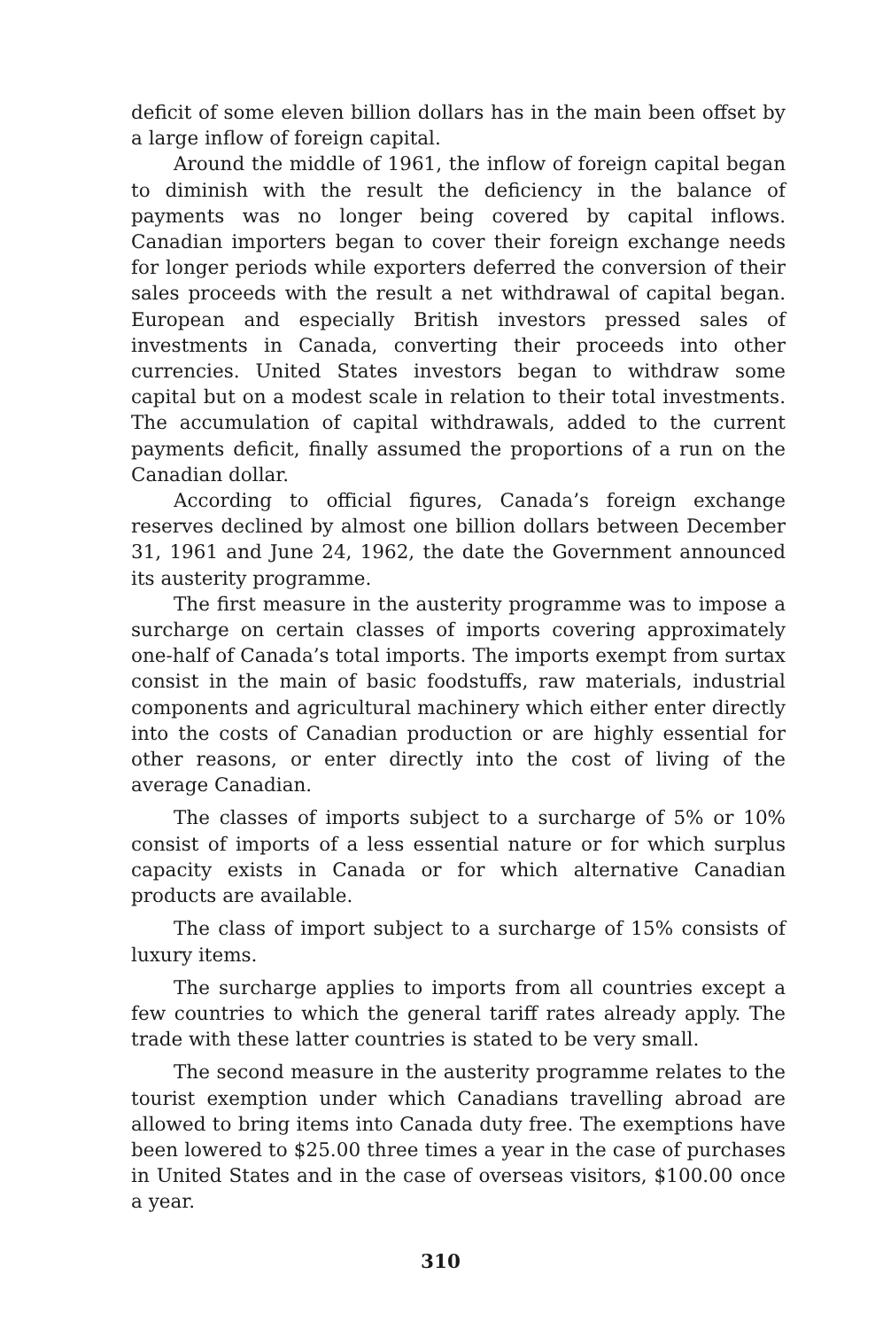deficit of some eleven billion dollars has in the main been offset by a large inflow of foreign capital.
Around the middle of 1961, the inflow of foreign capital began to diminish with the result the deficiency in the balance of payments was no longer being covered by capital inflows. Canadian importers began to cover their foreign exchange needs for longer periods while exporters deferred the conversion of their sales proceeds with the result a net withdrawal of capital began. European and especially British investors pressed sales of investments in Canada, converting their proceeds into other currencies. United States investors began to withdraw some capital but on a modest scale in relation to their total investments. The accumulation of capital withdrawals, added to the current payments deficit, finally assumed the proportions of a run on the Canadian dollar.
According to official figures, Canada’s foreign exchange reserves declined by almost one billion dollars between December 31, 1961 and June 24, 1962, the date the Government announced its austerity programme.
The first measure in the austerity programme was to impose a surcharge on certain classes of imports covering approximately one-half of Canada’s total imports. The imports exempt from surtax consist in the main of basic foodstuffs, raw materials, industrial components and agricultural machinery which either enter directly into the costs of Canadian production or are highly essential for other reasons, or enter directly into the cost of living of the average Canadian.
The classes of imports subject to a surcharge of 5% or 10% consist of imports of a less essential nature or for which surplus capacity exists in Canada or for which alternative Canadian products are available.
The class of import subject to a surcharge of 15% consists of luxury items.
The surcharge applies to imports from all countries except a few countries to which the general tariff rates already apply. The trade with these latter countries is stated to be very small.
The second measure in the austerity programme relates to the tourist exemption under which Canadians travelling abroad are allowed to bring items into Canada duty free. The exemptions have been lowered to $25.00 three times a year in the case of purchases in United States and in the case of overseas visitors, $100.00 once a year.
310